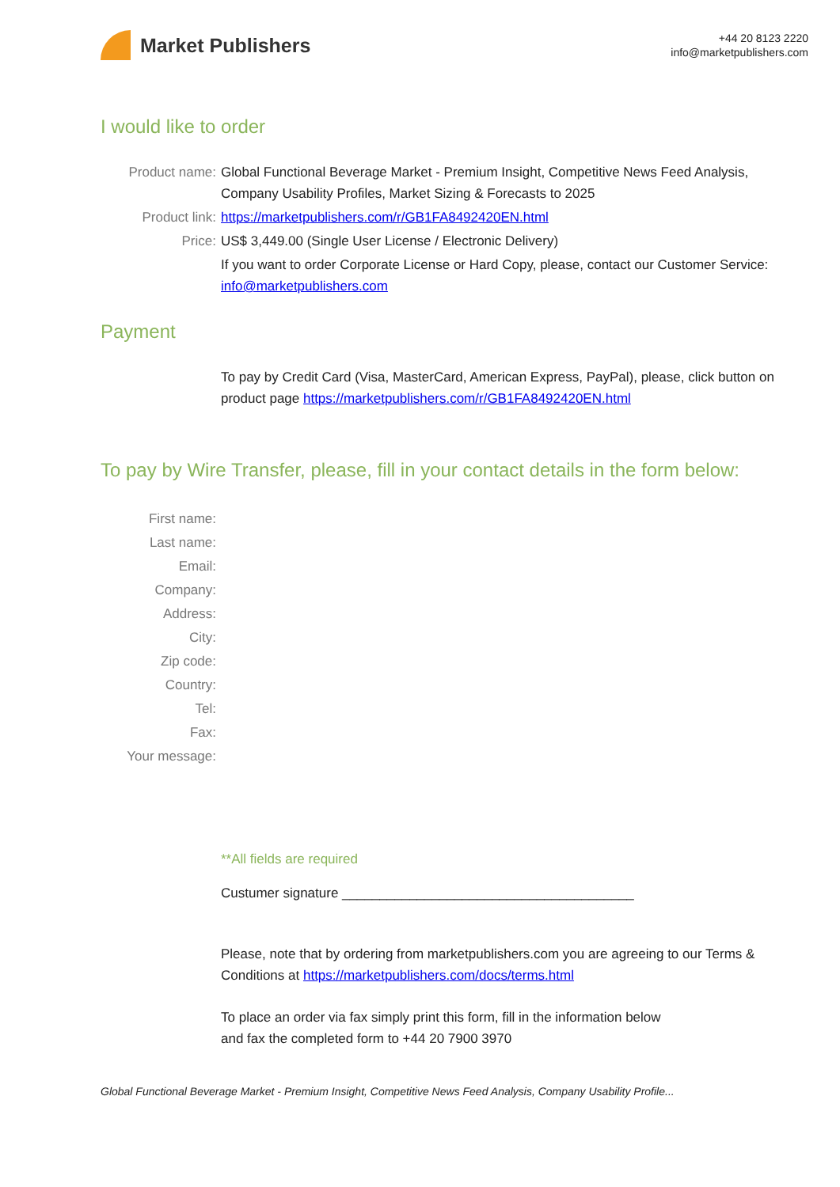Market Publishers
+44 20 8123 2220
info@marketpublishers.com
I would like to order
Product name: Global Functional Beverage Market - Premium Insight, Competitive News Feed Analysis, Company Usability Profiles, Market Sizing & Forecasts to 2025
Product link: https://marketpublishers.com/r/GB1FA8492420EN.html
Price: US$ 3,449.00 (Single User License / Electronic Delivery)
If you want to order Corporate License or Hard Copy, please, contact our Customer Service:
info@marketpublishers.com
Payment
To pay by Credit Card (Visa, MasterCard, American Express, PayPal), please, click button on product page https://marketpublishers.com/r/GB1FA8492420EN.html
To pay by Wire Transfer, please, fill in your contact details in the form below:
First name:
Last name:
Email:
Company:
Address:
City:
Zip code:
Country:
Tel:
Fax:
Your message:
**All fields are required
Custumer signature _______________________________________
Please, note that by ordering from marketpublishers.com you are agreeing to our Terms & Conditions at https://marketpublishers.com/docs/terms.html
To place an order via fax simply print this form, fill in the information below
and fax the completed form to +44 20 7900 3970
Global Functional Beverage Market - Premium Insight, Competitive News Feed Analysis, Company Usability Profile...